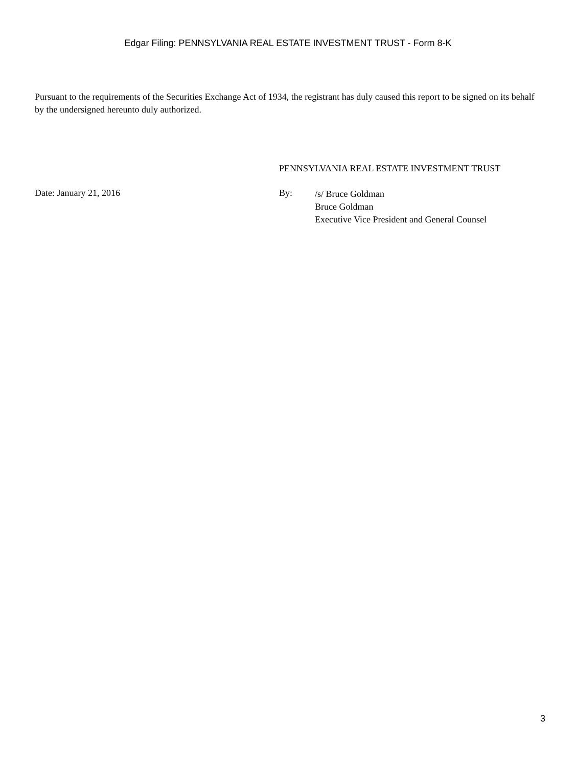Edgar Filing: PENNSYLVANIA REAL ESTATE INVESTMENT TRUST - Form 8-K
Pursuant to the requirements of the Securities Exchange Act of 1934, the registrant has duly caused this report to be signed on its behalf by the undersigned hereunto duly authorized.
PENNSYLVANIA REAL ESTATE INVESTMENT TRUST
Date: January 21, 2016 By:
/s/ Bruce Goldman
Bruce Goldman
Executive Vice President and General Counsel
3